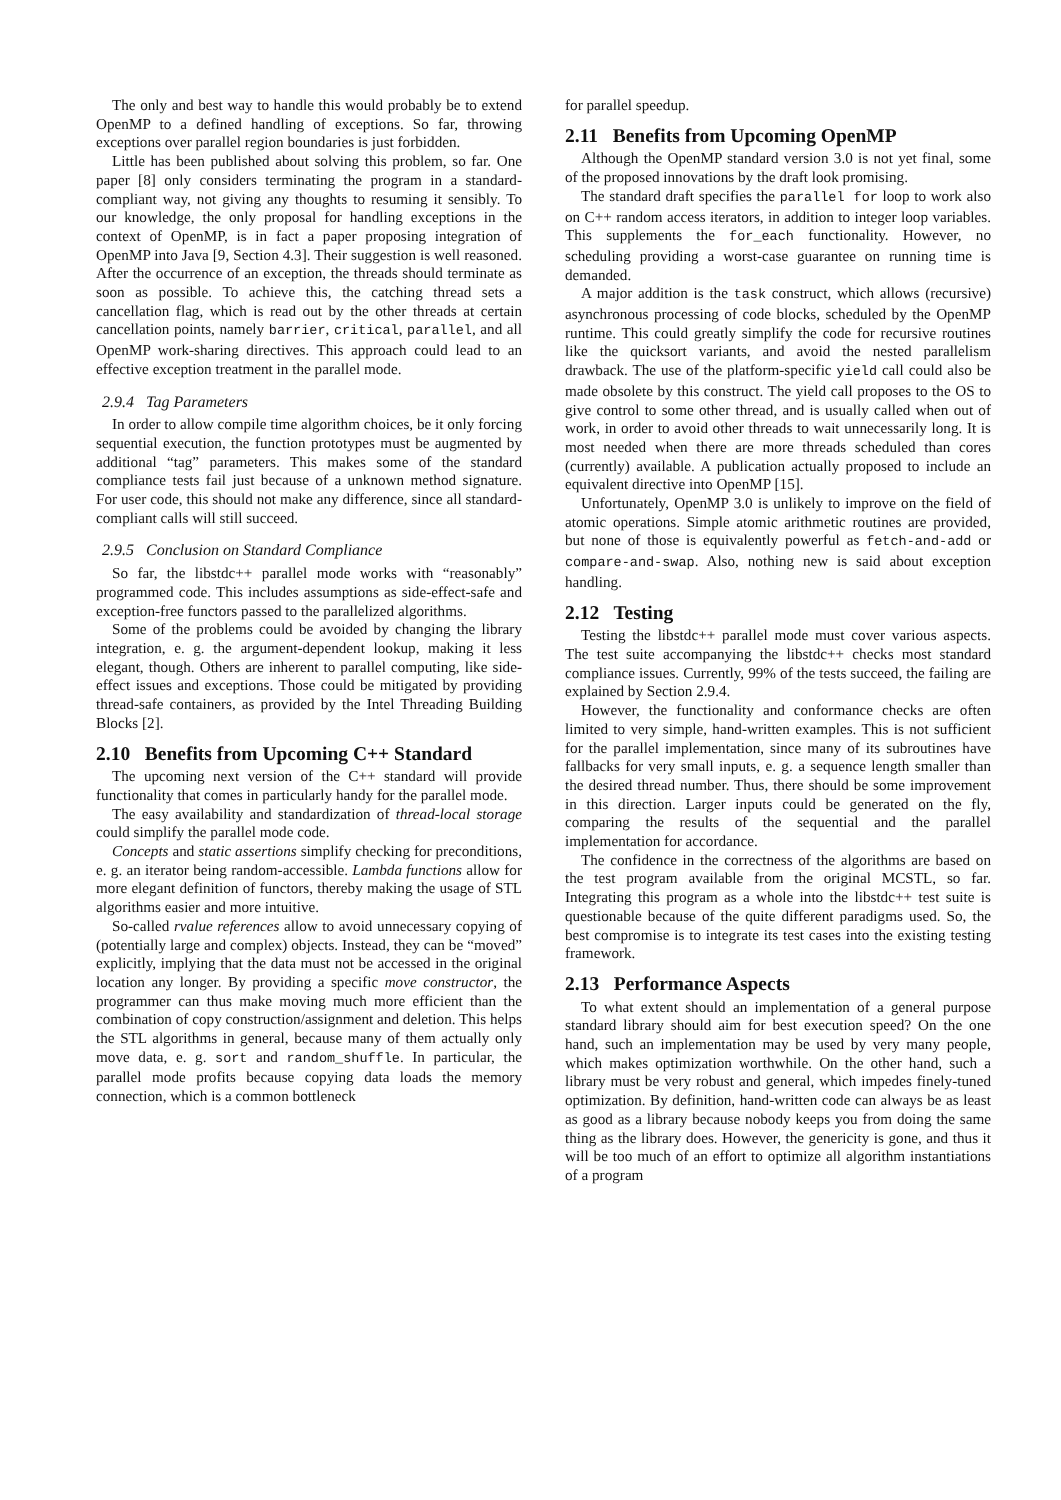The only and best way to handle this would probably be to extend OpenMP to a defined handling of exceptions. So far, throwing exceptions over parallel region boundaries is just forbidden.
Little has been published about solving this problem, so far. One paper [8] only considers terminating the program in a standard-compliant way, not giving any thoughts to resuming it sensibly. To our knowledge, the only proposal for handling exceptions in the context of OpenMP, is in fact a paper proposing integration of OpenMP into Java [9, Section 4.3]. Their suggestion is well reasoned. After the occurrence of an exception, the threads should terminate as soon as possible. To achieve this, the catching thread sets a cancellation flag, which is read out by the other threads at certain cancellation points, namely barrier, critical, parallel, and all OpenMP work-sharing directives. This approach could lead to an effective exception treatment in the parallel mode.
2.9.4 Tag Parameters
In order to allow compile time algorithm choices, be it only forcing sequential execution, the function prototypes must be augmented by additional “tag” parameters. This makes some of the standard compliance tests fail just because of a unknown method signature. For user code, this should not make any difference, since all standard-compliant calls will still succeed.
2.9.5 Conclusion on Standard Compliance
So far, the libstdc++ parallel mode works with “reasonably” programmed code. This includes assumptions as side-effect-safe and exception-free functors passed to the parallelized algorithms.
Some of the problems could be avoided by changing the library integration, e. g. the argument-dependent lookup, making it less elegant, though. Others are inherent to parallel computing, like side-effect issues and exceptions. Those could be mitigated by providing thread-safe containers, as provided by the Intel Threading Building Blocks [2].
2.10 Benefits from Upcoming C++ Standard
The upcoming next version of the C++ standard will provide functionality that comes in particularly handy for the parallel mode.
The easy availability and standardization of thread-local storage could simplify the parallel mode code.
Concepts and static assertions simplify checking for preconditions, e. g. an iterator being random-accessible. Lambda functions allow for more elegant definition of functors, thereby making the usage of STL algorithms easier and more intuitive.
So-called rvalue references allow to avoid unnecessary copying of (potentially large and complex) objects. Instead, they can be “moved” explicitly, implying that the data must not be accessed in the original location any longer. By providing a specific move constructor, the programmer can thus make moving much more efficient than the combination of copy construction/assignment and deletion. This helps the STL algorithms in general, because many of them actually only move data, e. g. sort and random_shuffle. In particular, the parallel mode profits because copying data loads the memory connection, which is a common bottleneck
for parallel speedup.
2.11 Benefits from Upcoming OpenMP
Although the OpenMP standard version 3.0 is not yet final, some of the proposed innovations by the draft look promising.
The standard draft specifies the parallel for loop to work also on C++ random access iterators, in addition to integer loop variables. This supplements the for_each functionality. However, no scheduling providing a worst-case guarantee on running time is demanded.
A major addition is the task construct, which allows (recursive) asynchronous processing of code blocks, scheduled by the OpenMP runtime. This could greatly simplify the code for recursive routines like the quicksort variants, and avoid the nested parallelism drawback. The use of the platform-specific yield call could also be made obsolete by this construct. The yield call proposes to the OS to give control to some other thread, and is usually called when out of work, in order to avoid other threads to wait unnecessarily long. It is most needed when there are more threads scheduled than cores (currently) available. A publication actually proposed to include an equivalent directive into OpenMP [15].
Unfortunately, OpenMP 3.0 is unlikely to improve on the field of atomic operations. Simple atomic arithmetic routines are provided, but none of those is equivalently powerful as fetch-and-add or compare-and-swap. Also, nothing new is said about exception handling.
2.12 Testing
Testing the libstdc++ parallel mode must cover various aspects. The test suite accompanying the libstdc++ checks most standard compliance issues. Currently, 99% of the tests succeed, the failing are explained by Section 2.9.4.
However, the functionality and conformance checks are often limited to very simple, hand-written examples. This is not sufficient for the parallel implementation, since many of its subroutines have fallbacks for very small inputs, e. g. a sequence length smaller than the desired thread number. Thus, there should be some improvement in this direction. Larger inputs could be generated on the fly, comparing the results of the sequential and the parallel implementation for accordance.
The confidence in the correctness of the algorithms are based on the test program available from the original MCSTL, so far. Integrating this program as a whole into the libstdc++ test suite is questionable because of the quite different paradigms used. So, the best compromise is to integrate its test cases into the existing testing framework.
2.13 Performance Aspects
To what extent should an implementation of a general purpose standard library should aim for best execution speed? On the one hand, such an implementation may be used by very many people, which makes optimization worthwhile. On the other hand, such a library must be very robust and general, which impedes finely-tuned optimization. By definition, hand-written code can always be as least as good as a library because nobody keeps you from doing the same thing as the library does. However, the genericity is gone, and thus it will be too much of an effort to optimize all algorithm instantiations of a program